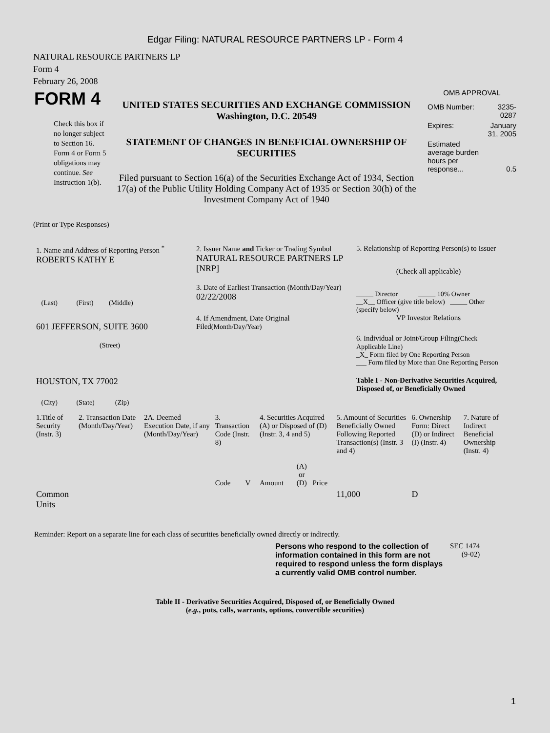Edgar Filing: NATURAL RESOURCE PARTNERS LP - Form 4
NATURAL RESOURCE PARTNERS LP
Form 4
February 26, 2008
| FORM 4 Check this box if no longer subject to Section 16. Form 4 or Form 5 obligations may continue. See Instruction 1(b). | UNITED STATES SECURITIES AND EXCHANGE COMMISSION Washington, D.C. 20549 STATEMENT OF CHANGES IN BENEFICIAL OWNERSHIP OF SECURITIES Filed pursuant to Section 16(a) of the Securities Exchange Act of 1934, Section 17(a) of the Public Utility Holding Company Act of 1935 or Section 30(h) of the Investment Company Act of 1940 | OMB APPROVAL / OMB Number: / 3235-0287 / / Expires: / January 31, 2005 / / Estimated average burden hours per response... / 0.5 / |
(Print or Type Responses)
| 1. Name and Address of Reporting Person <sup>*</sup> ROBERTS KATHY E (Last) (First) (Middle) 601 JEFFERSON, SUITE 3600 (Street) HOUSTON, TX 77002 (City) (State) (Zip) | 2. Issuer Name and Ticker or Trading Symbol NATURAL RESOURCE PARTNERS LP [NRP] 3. Date of Earliest Transaction (Month/Day/Year) 02/22/2008 4. If Amendment, Date Original Filed (Month/Day/Year) | 5. Relationship of Reporting Person(s) to Issuer (Check all applicable) _____ Director _____ 10% Owner __X__ Officer (give title below) _____ Other (specify below) VP Investor Relations 6. Individual or Joint/Group Filing (Check Applicable Line) _X_ Form filed by One Reporting Person ___ Form filed by More than One Reporting Person Table I - Non-Derivative Securities Acquired, Disposed of, or Beneficially Owned |
| 1.Title of Security (Instr. 3) | 2. Transaction Date (Month/Day/Year) | 2A. Deemed Execution Date, if any (Month/Day/Year) | 3. Transaction Code (Instr. 8) | | 4. Securities Acquired (A) or Disposed of (D) (Instr. 3, 4 and 5) | | | 5. Amount of Securities Beneficially Owned Following Reported Transaction(s) (Instr. 3 and 4) | 6. Ownership Form: Direct (D) or Indirect (I) (Instr. 4) | 7. Nature of Indirect Beneficial Ownership (Instr. 4) |
| | | | Code | V | Amount | (A) or (D) | Price | | | |
| Common Units | | | | | | | | 11,000 | D | |
Reminder: Report on a separate line for each class of securities beneficially owned directly or indirectly.
| Persons who respond to the collection of information contained in this form are not required to respond unless the form displays a currently valid OMB control number. | SEC 1474 (9-02) |
Table II - Derivative Securities Acquired, Disposed of, or Beneficially Owned
(e.g., puts, calls, warrants, options, convertible securities)
1